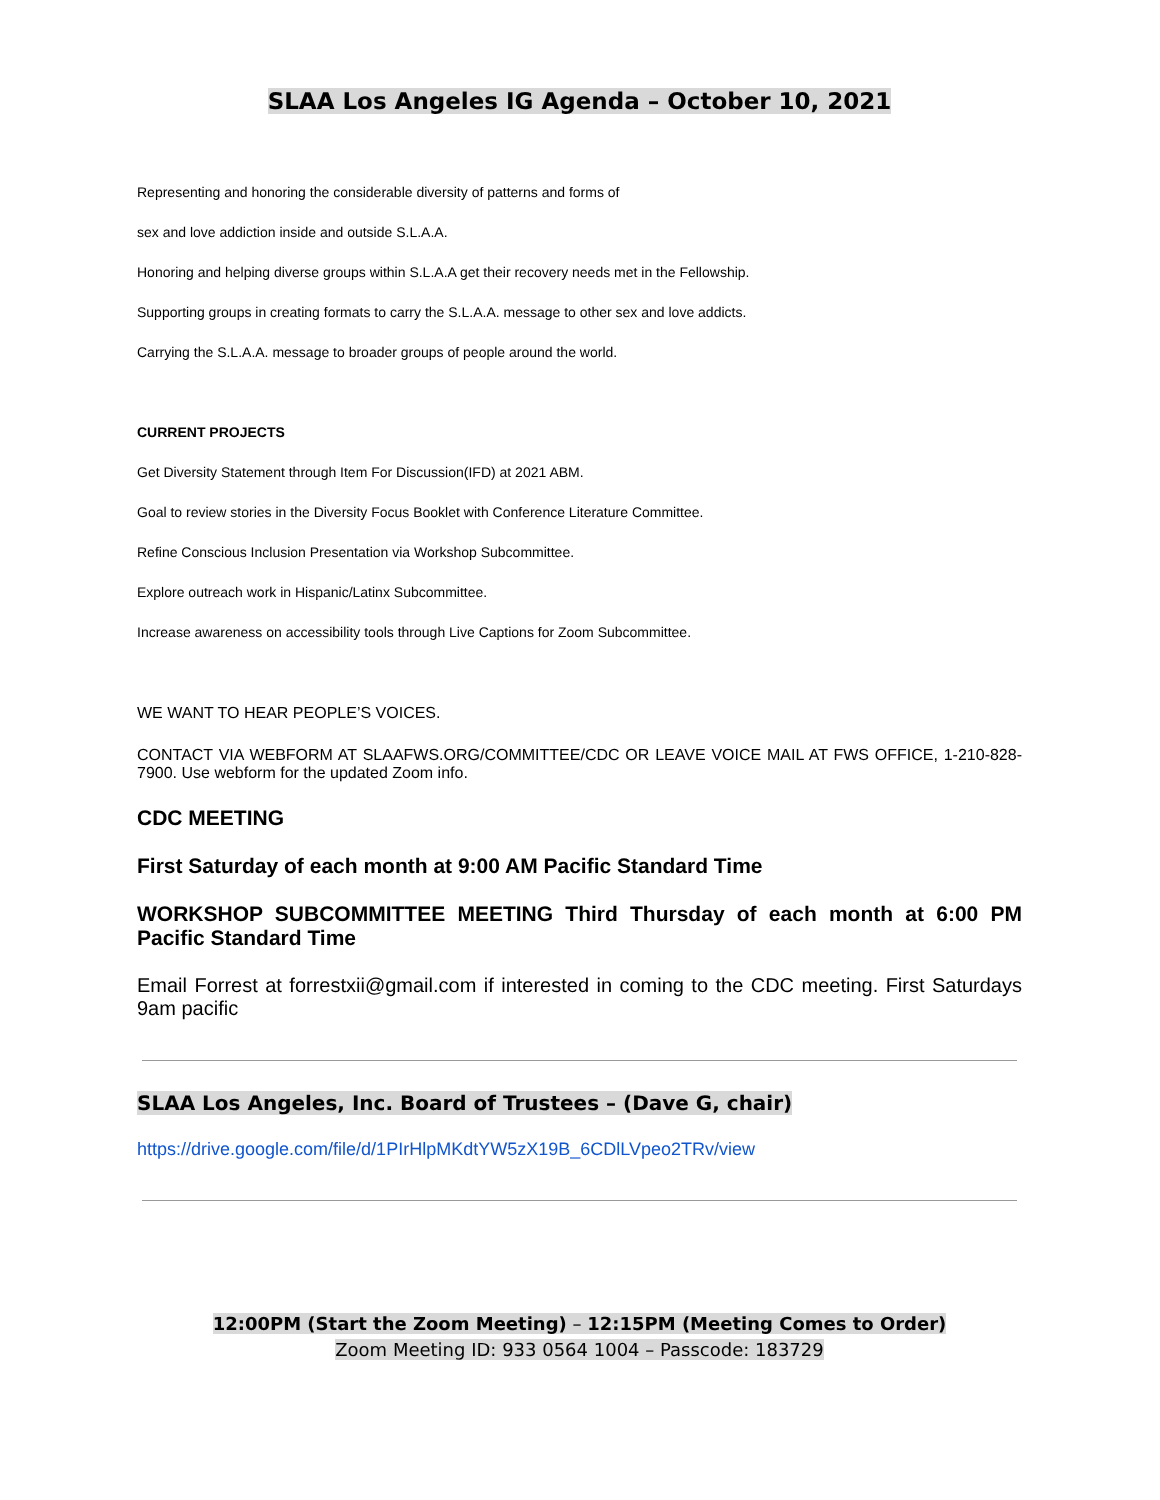SLAA Los Angeles IG Agenda – October 10, 2021
Representing and honoring the considerable diversity of patterns and forms of
sex and love addiction inside and outside S.L.A.A.
Honoring and helping diverse groups within S.L.A.A get their recovery needs met in the Fellowship.
Supporting groups in creating formats to carry the S.L.A.A. message to other sex and love addicts.
Carrying the S.L.A.A. message to broader groups of people around the world.
CURRENT PROJECTS
Get Diversity Statement through Item For Discussion(IFD) at 2021 ABM.
Goal to review stories in the Diversity Focus Booklet with Conference Literature Committee.
Refine Conscious Inclusion Presentation via Workshop Subcommittee.
Explore outreach work in Hispanic/Latinx Subcommittee.
Increase awareness on accessibility tools through Live Captions for Zoom Subcommittee.
WE WANT TO HEAR PEOPLE’S VOICES.
CONTACT VIA WEBFORM AT SLAAFWS.ORG/COMMITTEE/CDC OR LEAVE VOICE MAIL AT FWS OFFICE, 1-210-828-7900. Use webform for the updated Zoom info.
CDC MEETING
First Saturday of each month at 9:00 AM Pacific Standard Time
WORKSHOP SUBCOMMITTEE MEETING Third Thursday of each month at 6:00 PM Pacific Standard Time
Email Forrest at forrestxii@gmail.com if interested in coming to the CDC meeting. First Saturdays 9am pacific
SLAA Los Angeles, Inc. Board of Trustees – (Dave G, chair)
https://drive.google.com/file/d/1PIrHlpMKdtYW5zX19B_6CDlLVpeo2TRv/view
12:00PM (Start the Zoom Meeting) – 12:15PM (Meeting Comes to Order)
Zoom Meeting ID: 933 0564 1004 – Passcode: 183729